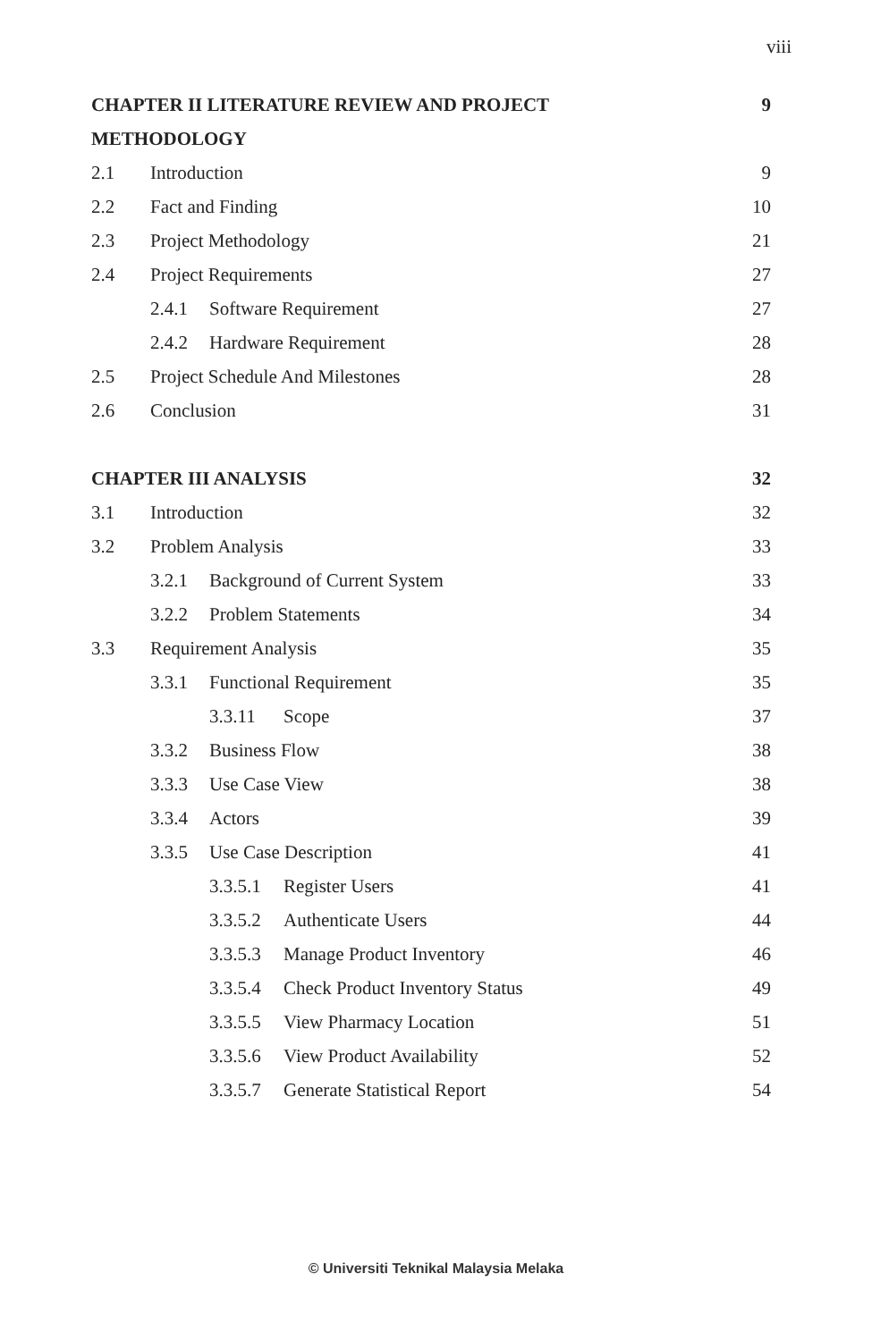viii
CHAPTER II LITERATURE REVIEW AND PROJECT
9
METHODOLOGY
2.1 Introduction 9
2.2 Fact and Finding 10
2.3 Project Methodology 21
2.4 Project Requirements 27
2.4.1 Software Requirement 27
2.4.2 Hardware Requirement 28
2.5 Project Schedule And Milestones
28
2.6 Conclusion 31
CHAPTER III ANALYSIS 32
3.1 Introduction 32
3.2 Problem Analysis 33
3.2.1 Background of Current System
33
3.2.2 Problem Statements 34
3.3 Requirement Analysis 35
3.3.1 Functional Requirement 35
3.3.11 Scope 37
3.3.2 Business Flow 38
3.3.3 Use Case View 38
3.3.4 Actors 39
3.3.5 Use Case Description 41
3.3.5.1 Register Users 41
3.3.5.2 Authenticate Users 44
3.3.5.3 Manage Product Inventory
46
3.3.5.4 Check Product Inventory Status
49
3.3.5.5 View Pharmacy Location 51
3.3.5.6 View Product Availability
52
3.3.5.7 Generate Statistical Report
54
© Universiti Teknikal Malaysia Melaka